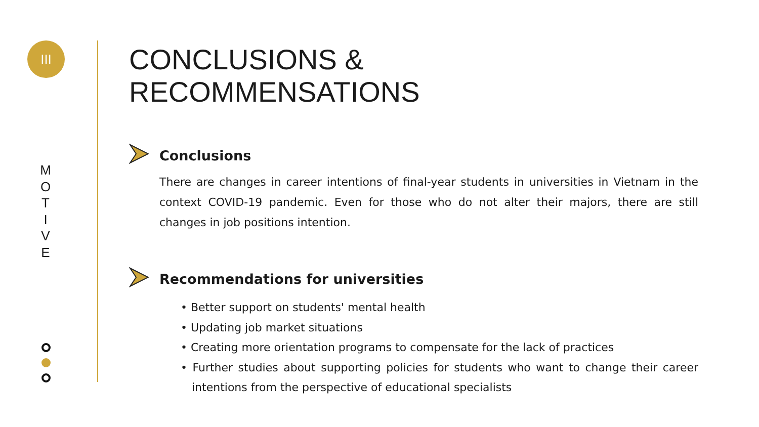III
M
O
T
I
V
E
CONCLUSIONS &
RECOMMENSATIONS
Conclusions
There are changes in career intentions of final-year students in universities in Vietnam in the context COVID-19 pandemic. Even for those who do not alter their majors, there are still changes in job positions intention.
Recommendations for universities
• Better support on students' mental health
• Updating job market situations
• Creating more orientation programs to compensate for the lack of practices
• Further studies about supporting policies for students who want to change their career intentions from the perspective of educational specialists